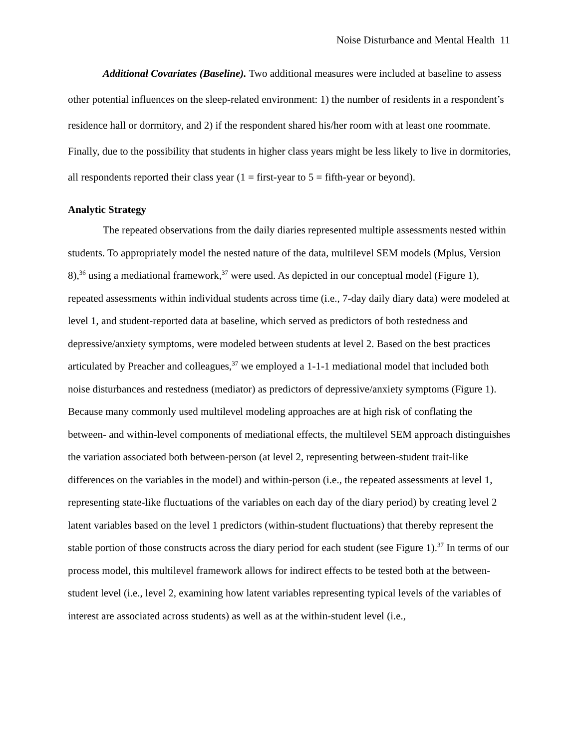Noise Disturbance and Mental Health 11
Additional Covariates (Baseline). Two additional measures were included at baseline to assess other potential influences on the sleep-related environment: 1) the number of residents in a respondent’s residence hall or dormitory, and 2) if the respondent shared his/her room with at least one roommate. Finally, due to the possibility that students in higher class years might be less likely to live in dormitories, all respondents reported their class year (1 = first-year to 5 = fifth-year or beyond).
Analytic Strategy
The repeated observations from the daily diaries represented multiple assessments nested within students. To appropriately model the nested nature of the data, multilevel SEM models (Mplus, Version 8),<sup>36</sup> using a mediational framework,<sup>37</sup> were used. As depicted in our conceptual model (Figure 1), repeated assessments within individual students across time (i.e., 7-day daily diary data) were modeled at level 1, and student-reported data at baseline, which served as predictors of both restedness and depressive/anxiety symptoms, were modeled between students at level 2. Based on the best practices articulated by Preacher and colleagues,<sup>37</sup> we employed a 1-1-1 mediational model that included both noise disturbances and restedness (mediator) as predictors of depressive/anxiety symptoms (Figure 1). Because many commonly used multilevel modeling approaches are at high risk of conflating the between- and within-level components of mediational effects, the multilevel SEM approach distinguishes the variation associated both between-person (at level 2, representing between-student trait-like differences on the variables in the model) and within-person (i.e., the repeated assessments at level 1, representing state-like fluctuations of the variables on each day of the diary period) by creating level 2 latent variables based on the level 1 predictors (within-student fluctuations) that thereby represent the stable portion of those constructs across the diary period for each student (see Figure 1).<sup>37</sup> In terms of our process model, this multilevel framework allows for indirect effects to be tested both at the between-student level (i.e., level 2, examining how latent variables representing typical levels of the variables of interest are associated across students) as well as at the within-student level (i.e.,